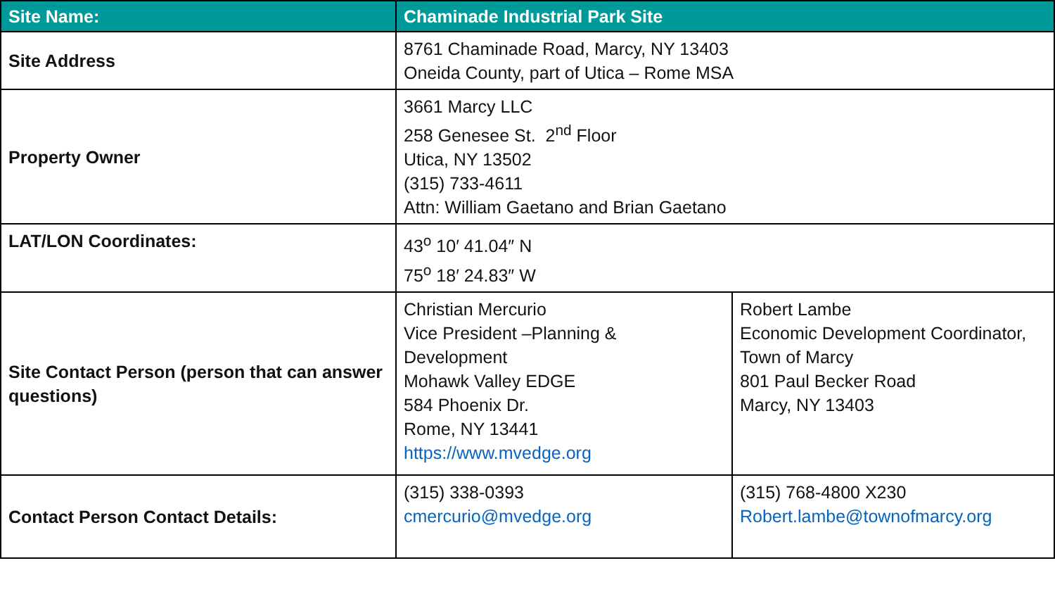| Site Name: | Chaminade Industrial Park Site | |
| --- | --- | --- |
| Site Address | 8761 Chaminade Road, Marcy, NY 13403 Oneida County, part of Utica – Rome MSA | |
| Property Owner | 3661 Marcy LLC 258 Genesee St. 2<sup>nd</sup> Floor Utica, NY 13502 (315) 733-4611 Attn: William Gaetano and Brian Gaetano | |
| LAT/LON Coordinates: | 43<sup>o</sup> 10′ 41.04″ N 75<sup>o</sup> 18′ 24.83″ W | |
| Site Contact Person (person that can answer questions) | Christian Mercurio Vice President –Planning & Development Mohawk Valley EDGE 584 Phoenix Dr. Rome, NY 13441 https://www.mvedge.org | Robert Lambe Economic Development Coordinator, Town of Marcy 801 Paul Becker Road Marcy, NY 13403 |
| Contact Person Contact Details: | (315) 338-0393 cmercurio@mvedge.org | (315) 768-4800 X230 Robert.lambe@townofmarcy.org |